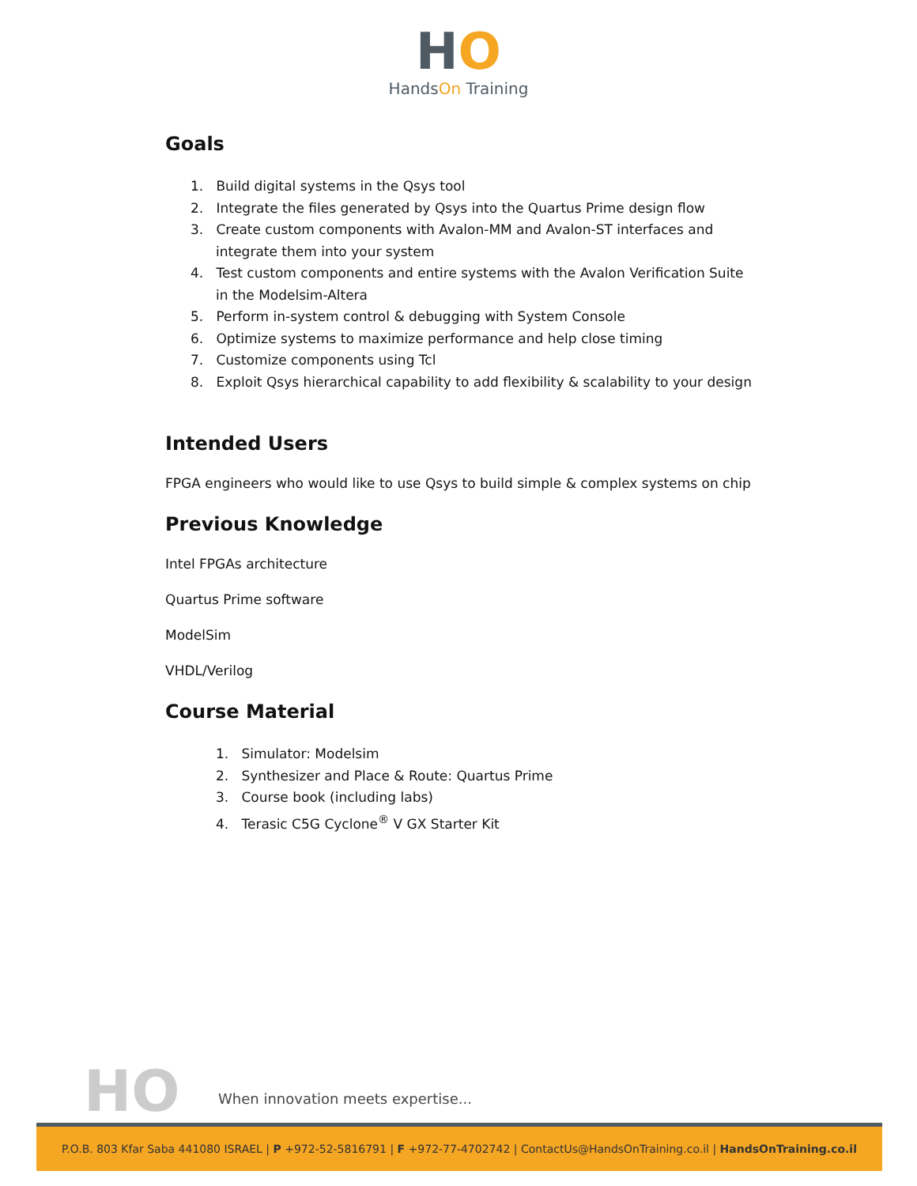HO
HandsOn Training
Goals
1. Build digital systems in the Qsys tool
2. Integrate the files generated by Qsys into the Quartus Prime design flow
3. Create custom components with Avalon-MM and Avalon-ST interfaces and integrate them into your system
4. Test custom components and entire systems with the Avalon Verification Suite in the Modelsim-Altera
5. Perform in-system control & debugging with System Console
6. Optimize systems to maximize performance and help close timing
7. Customize components using Tcl
8. Exploit Qsys hierarchical capability to add flexibility & scalability to your design
Intended Users
FPGA engineers who would like to use Qsys to build simple & complex systems on chip
Previous Knowledge
Intel FPGAs architecture
Quartus Prime software
ModelSim
VHDL/Verilog
Course Material
1. Simulator: Modelsim
2. Synthesizer and Place & Route: Quartus Prime
3. Course book (including labs)
4. Terasic C5G Cyclone<sup>®</sup> V GX Starter Kit
HO When innovation meets expertise...
P.O.B. 803 Kfar Saba 441080 ISRAEL | P +972-52-5816791 | F +972-77-4702742 | ContactUs@HandsOnTraining.co.il | HandsOnTraining.co.il